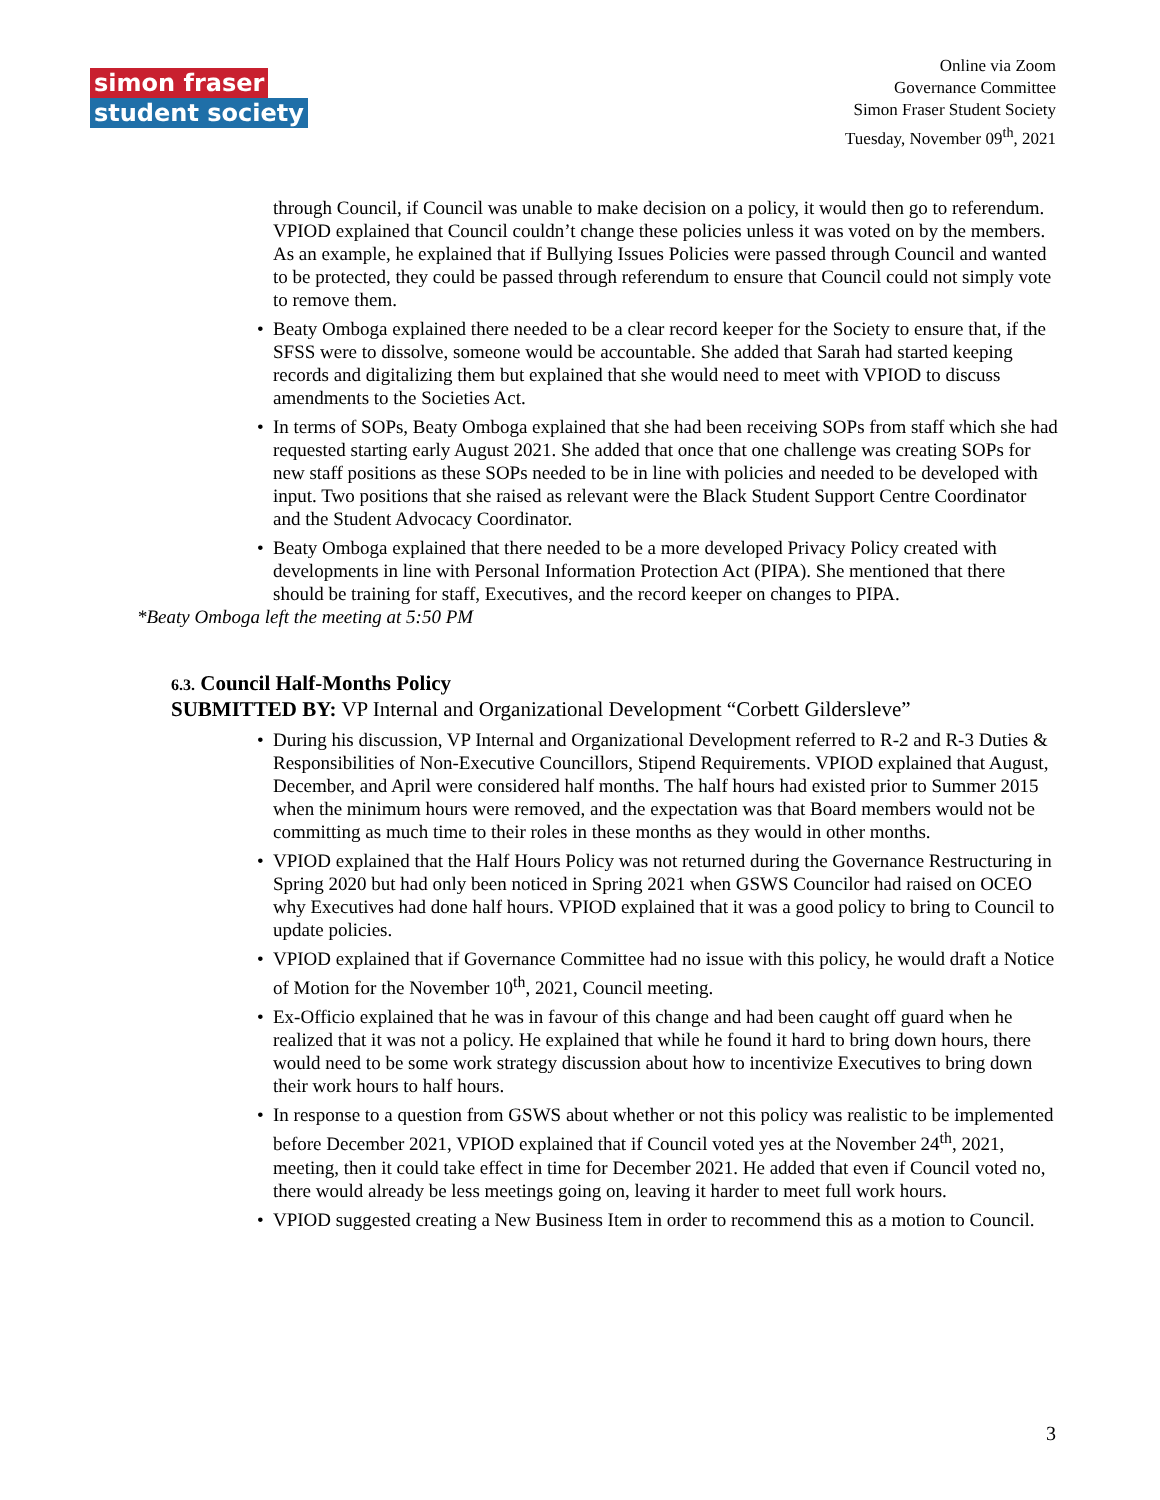simon fraser
student society
Online via Zoom
Governance Committee
Simon Fraser Student Society
Tuesday, November 09<sup>th</sup>, 2021
through Council, if Council was unable to make decision on a policy, it would then go to referendum. VPIOD explained that Council couldn’t change these policies unless it was voted on by the members. As an example, he explained that if Bullying Issues Policies were passed through Council and wanted to be protected, they could be passed through referendum to ensure that Council could not simply vote to remove them.
• Beaty Omboga explained there needed to be a clear record keeper for the Society to ensure that, if the SFSS were to dissolve, someone would be accountable. She added that Sarah had started keeping records and digitalizing them but explained that she would need to meet with VPIOD to discuss amendments to the Societies Act.
• In terms of SOPs, Beaty Omboga explained that she had been receiving SOPs from staff which she had requested starting early August 2021. She added that once that one challenge was creating SOPs for new staff positions as these SOPs needed to be in line with policies and needed to be developed with input. Two positions that she raised as relevant were the Black Student Support Centre Coordinator and the Student Advocacy Coordinator.
• Beaty Omboga explained that there needed to be a more developed Privacy Policy created with developments in line with Personal Information Protection Act (PIPA). She mentioned that there should be training for staff, Executives, and the record keeper on changes to PIPA.
*Beaty Omboga left the meeting at 5:50 PM
6.3. Council Half-Months Policy
SUBMITTED BY: VP Internal and Organizational Development “Corbett Gildersleve”
• During his discussion, VP Internal and Organizational Development referred to R-2 and R-3 Duties & Responsibilities of Non-Executive Councillors, Stipend Requirements. VPIOD explained that August, December, and April were considered half months. The half hours had existed prior to Summer 2015 when the minimum hours were removed, and the expectation was that Board members would not be committing as much time to their roles in these months as they would in other months.
• VPIOD explained that the Half Hours Policy was not returned during the Governance Restructuring in Spring 2020 but had only been noticed in Spring 2021 when GSWS Councilor had raised on OCEO why Executives had done half hours. VPIOD explained that it was a good policy to bring to Council to update policies.
• VPIOD explained that if Governance Committee had no issue with this policy, he would draft a Notice of Motion for the November 10<sup>th</sup>, 2021, Council meeting.
• Ex-Officio explained that he was in favour of this change and had been caught off guard when he realized that it was not a policy. He explained that while he found it hard to bring down hours, there would need to be some work strategy discussion about how to incentivize Executives to bring down their work hours to half hours.
• In response to a question from GSWS about whether or not this policy was realistic to be implemented before December 2021, VPIOD explained that if Council voted yes at the November 24<sup>th</sup>, 2021, meeting, then it could take effect in time for December 2021. He added that even if Council voted no, there would already be less meetings going on, leaving it harder to meet full work hours.
• VPIOD suggested creating a New Business Item in order to recommend this as a motion to Council.
3